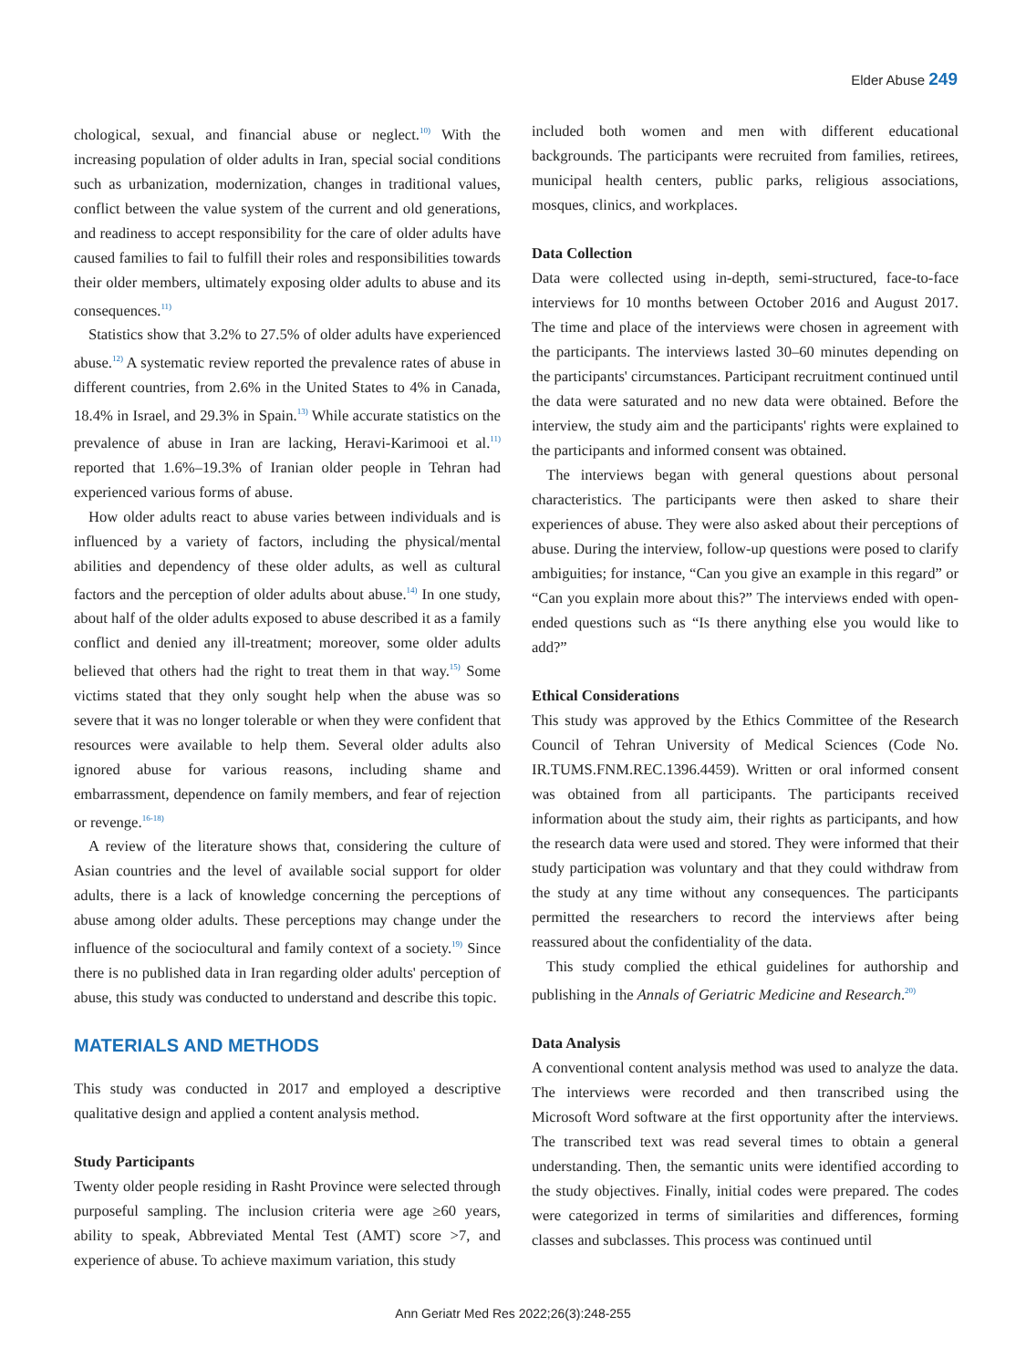Elder Abuse 249
chological, sexual, and financial abuse or neglect.<sup>10)</sup> With the increasing population of older adults in Iran, special social conditions such as urbanization, modernization, changes in traditional values, conflict between the value system of the current and old generations, and readiness to accept responsibility for the care of older adults have caused families to fail to fulfill their roles and responsibilities towards their older members, ultimately exposing older adults to abuse and its consequences.<sup>11)</sup>
Statistics show that 3.2% to 27.5% of older adults have experienced abuse.<sup>12)</sup> A systematic review reported the prevalence rates of abuse in different countries, from 2.6% in the United States to 4% in Canada, 18.4% in Israel, and 29.3% in Spain.<sup>13)</sup> While accurate statistics on the prevalence of abuse in Iran are lacking, Heravi-Karimooi et al.<sup>11)</sup> reported that 1.6%–19.3% of Iranian older people in Tehran had experienced various forms of abuse.
How older adults react to abuse varies between individuals and is influenced by a variety of factors, including the physical/mental abilities and dependency of these older adults, as well as cultural factors and the perception of older adults about abuse.<sup>14)</sup> In one study, about half of the older adults exposed to abuse described it as a family conflict and denied any ill-treatment; moreover, some older adults believed that others had the right to treat them in that way.<sup>15)</sup> Some victims stated that they only sought help when the abuse was so severe that it was no longer tolerable or when they were confident that resources were available to help them. Several older adults also ignored abuse for various reasons, including shame and embarrassment, dependence on family members, and fear of rejection or revenge.<sup>16-18)</sup>
A review of the literature shows that, considering the culture of Asian countries and the level of available social support for older adults, there is a lack of knowledge concerning the perceptions of abuse among older adults. These perceptions may change under the influence of the sociocultural and family context of a society.<sup>19)</sup> Since there is no published data in Iran regarding older adults' perception of abuse, this study was conducted to understand and describe this topic.
MATERIALS AND METHODS
This study was conducted in 2017 and employed a descriptive qualitative design and applied a content analysis method.
Study Participants
Twenty older people residing in Rasht Province were selected through purposeful sampling. The inclusion criteria were age ≥60 years, ability to speak, Abbreviated Mental Test (AMT) score >7, and experience of abuse. To achieve maximum variation, this study
included both women and men with different educational backgrounds. The participants were recruited from families, retirees, municipal health centers, public parks, religious associations, mosques, clinics, and workplaces.
Data Collection
Data were collected using in-depth, semi-structured, face-to-face interviews for 10 months between October 2016 and August 2017. The time and place of the interviews were chosen in agreement with the participants. The interviews lasted 30–60 minutes depending on the participants' circumstances. Participant recruitment continued until the data were saturated and no new data were obtained. Before the interview, the study aim and the participants' rights were explained to the participants and informed consent was obtained.
The interviews began with general questions about personal characteristics. The participants were then asked to share their experiences of abuse. They were also asked about their perceptions of abuse. During the interview, follow-up questions were posed to clarify ambiguities; for instance, “Can you give an example in this regard” or “Can you explain more about this?” The interviews ended with open-ended questions such as “Is there anything else you would like to add?”
Ethical Considerations
This study was approved by the Ethics Committee of the Research Council of Tehran University of Medical Sciences (Code No. IR.TUMS.FNM.REC.1396.4459). Written or oral informed consent was obtained from all participants. The participants received information about the study aim, their rights as participants, and how the research data were used and stored. They were informed that their study participation was voluntary and that they could withdraw from the study at any time without any consequences. The participants permitted the researchers to record the interviews after being reassured about the confidentiality of the data.
This study complied the ethical guidelines for authorship and publishing in the Annals of Geriatric Medicine and Research.<sup>20)</sup>
Data Analysis
A conventional content analysis method was used to analyze the data. The interviews were recorded and then transcribed using the Microsoft Word software at the first opportunity after the interviews. The transcribed text was read several times to obtain a general understanding. Then, the semantic units were identified according to the study objectives. Finally, initial codes were prepared. The codes were categorized in terms of similarities and differences, forming classes and subclasses. This process was continued until
Ann Geriatr Med Res 2022;26(3):248-255